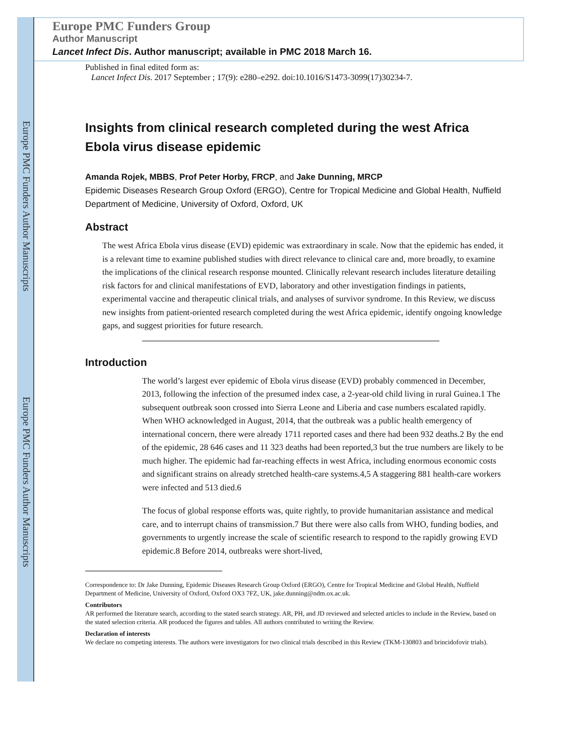Europe PMC Funders Author Manuscripts
Europe PMC Funders Author Manuscripts
Europe PMC Funders Group
Author Manuscript
Lancet Infect Dis. Author manuscript; available in PMC 2018 March 16.
Published in final edited form as:
Lancet Infect Dis. 2017 September ; 17(9): e280–e292. doi:10.1016/S1473-3099(17)30234-7.
Insights from clinical research completed during the west Africa Ebola virus disease epidemic
Amanda Rojek, MBBS, Prof Peter Horby, FRCP, and Jake Dunning, MRCP
Epidemic Diseases Research Group Oxford (ERGO), Centre for Tropical Medicine and Global Health, Nuffield Department of Medicine, University of Oxford, Oxford, UK
Abstract
The west Africa Ebola virus disease (EVD) epidemic was extraordinary in scale. Now that the epidemic has ended, it is a relevant time to examine published studies with direct relevance to clinical care and, more broadly, to examine the implications of the clinical research response mounted. Clinically relevant research includes literature detailing risk factors for and clinical manifestations of EVD, laboratory and other investigation findings in patients, experimental vaccine and therapeutic clinical trials, and analyses of survivor syndrome. In this Review, we discuss new insights from patient-oriented research completed during the west Africa epidemic, identify ongoing knowledge gaps, and suggest priorities for future research.
Introduction
The world’s largest ever epidemic of Ebola virus disease (EVD) probably commenced in December, 2013, following the infection of the presumed index case, a 2-year-old child living in rural Guinea.1 The subsequent outbreak soon crossed into Sierra Leone and Liberia and case numbers escalated rapidly. When WHO acknowledged in August, 2014, that the outbreak was a public health emergency of international concern, there were already 1711 reported cases and there had been 932 deaths.2 By the end of the epidemic, 28 646 cases and 11 323 deaths had been reported,3 but the true numbers are likely to be much higher. The epidemic had far-reaching effects in west Africa, including enormous economic costs and significant strains on already stretched health-care systems.4,5 A staggering 881 health-care workers were infected and 513 died.6
The focus of global response efforts was, quite rightly, to provide humanitarian assistance and medical care, and to interrupt chains of transmission.7 But there were also calls from WHO, funding bodies, and governments to urgently increase the scale of scientific research to respond to the rapidly growing EVD epidemic.8 Before 2014, outbreaks were short-lived,
Correspondence to: Dr Jake Dunning, Epidemic Diseases Research Group Oxford (ERGO), Centre for Tropical Medicine and Global Health, Nuffield Department of Medicine, University of Oxford, Oxford OX3 7FZ, UK, jake.dunning@ndm.ox.ac.uk.
Contributors
AR performed the literature search, according to the stated search strategy. AR, PH, and JD reviewed and selected articles to include in the Review, based on the stated selection criteria. AR produced the figures and tables. All authors contributed to writing the Review.
Declaration of interests
We declare no competing interests. The authors were investigators for two clinical trials described in this Review (TKM-130803 and brincidofovir trials).